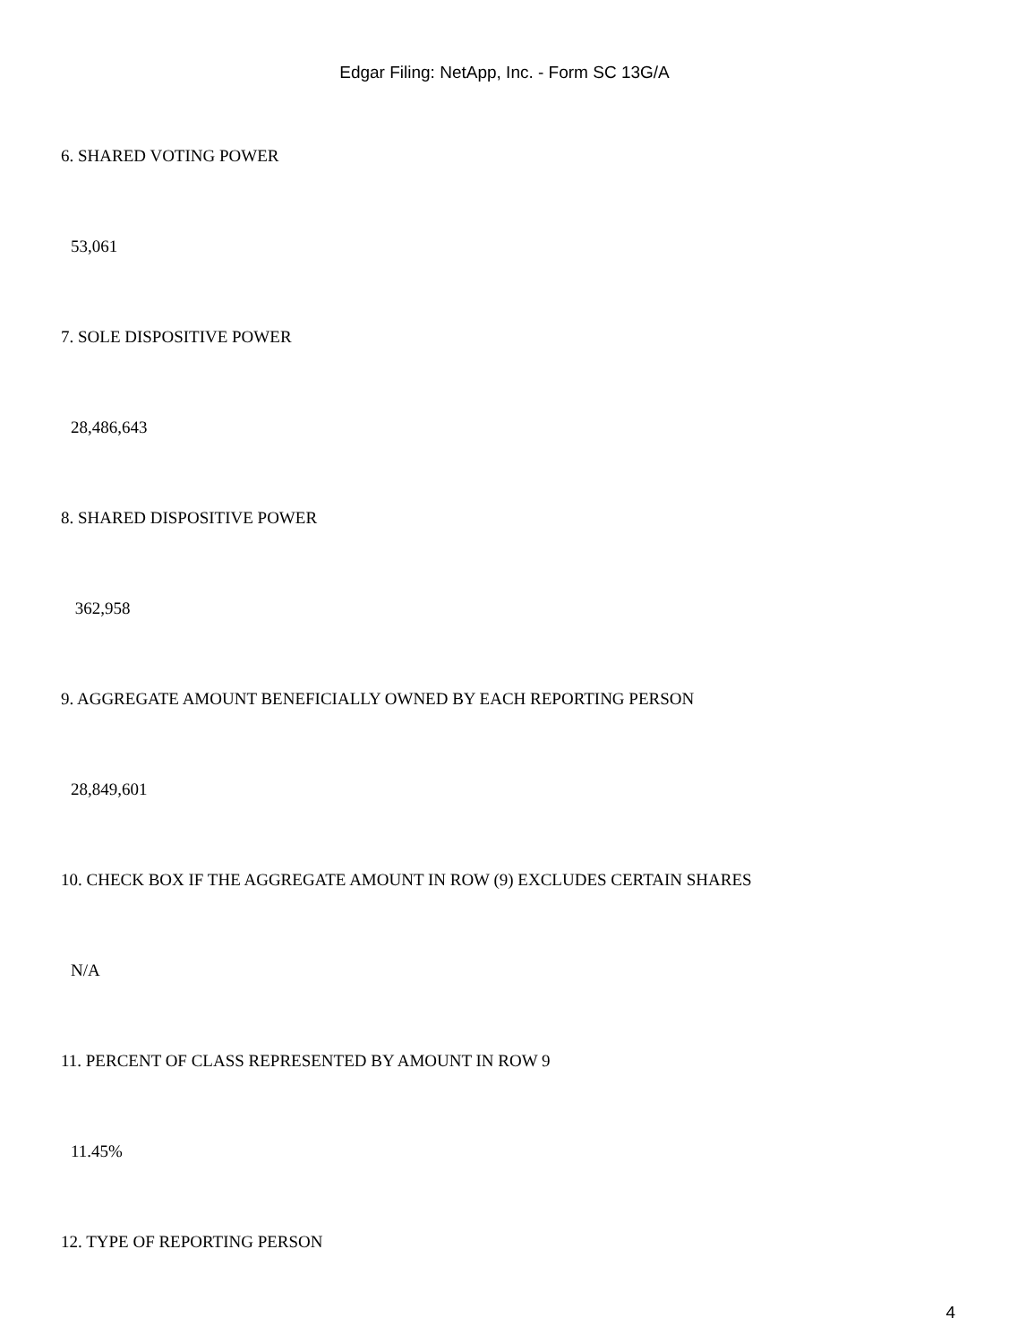Edgar Filing: NetApp, Inc. - Form SC 13G/A
6. SHARED VOTING POWER
53,061
7. SOLE DISPOSITIVE POWER
28,486,643
8. SHARED DISPOSITIVE POWER
362,958
9. AGGREGATE AMOUNT BENEFICIALLY OWNED BY EACH REPORTING PERSON
28,849,601
10. CHECK BOX IF THE AGGREGATE AMOUNT IN ROW (9) EXCLUDES CERTAIN SHARES
N/A
11. PERCENT OF CLASS REPRESENTED BY AMOUNT IN ROW 9
11.45%
12. TYPE OF REPORTING PERSON
4